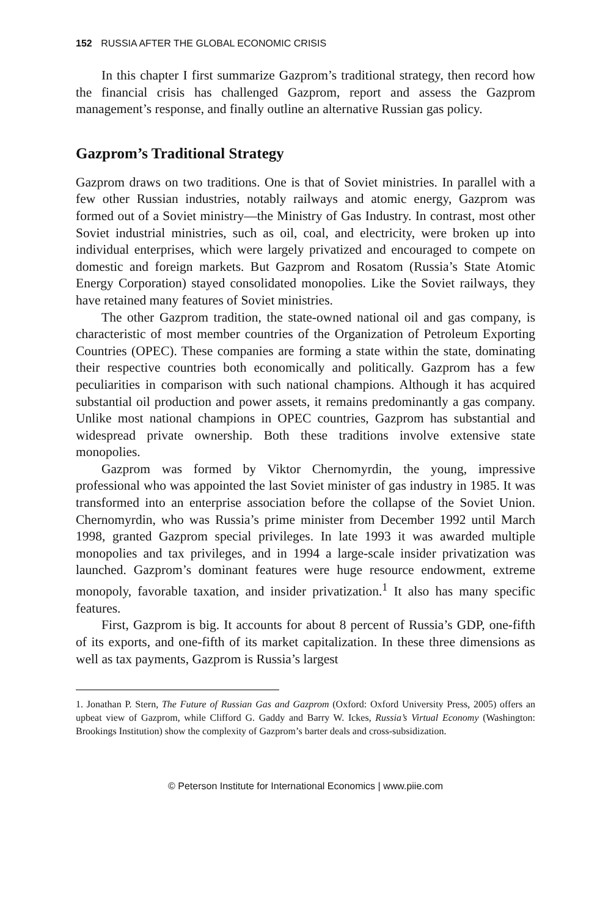152 RUSSIA AFTER THE GLOBAL ECONOMIC CRISIS
In this chapter I first summarize Gazprom’s traditional strategy, then record how the financial crisis has challenged Gazprom, report and assess the Gazprom management’s response, and finally outline an alternative Russian gas policy.
Gazprom’s Traditional Strategy
Gazprom draws on two traditions. One is that of Soviet ministries. In parallel with a few other Russian industries, notably railways and atomic energy, Gazprom was formed out of a Soviet ministry—the Ministry of Gas Industry. In contrast, most other Soviet industrial ministries, such as oil, coal, and electricity, were broken up into individual enterprises, which were largely privatized and encouraged to compete on domestic and foreign markets. But Gazprom and Rosatom (Russia’s State Atomic Energy Corporation) stayed consolidated monopolies. Like the Soviet railways, they have retained many features of Soviet ministries.
The other Gazprom tradition, the state-owned national oil and gas company, is characteristic of most member countries of the Organization of Petroleum Exporting Countries (OPEC). These companies are forming a state within the state, dominating their respective countries both economically and politically. Gazprom has a few peculiarities in comparison with such national champions. Although it has acquired substantial oil production and power assets, it remains predominantly a gas company. Unlike most national champions in OPEC countries, Gazprom has substantial and widespread private ownership. Both these traditions involve extensive state monopolies.
Gazprom was formed by Viktor Chernomyrdin, the young, impressive professional who was appointed the last Soviet minister of gas industry in 1985. It was transformed into an enterprise association before the collapse of the Soviet Union. Chernomyrdin, who was Russia’s prime minister from December 1992 until March 1998, granted Gazprom special privileges. In late 1993 it was awarded multiple monopolies and tax privileges, and in 1994 a large-scale insider privatization was launched. Gazprom’s dominant features were huge resource endowment, extreme monopoly, favorable taxation, and insider privatization.<sup>1</sup> It also has many specific features.
First, Gazprom is big. It accounts for about 8 percent of Russia’s GDP, one-fifth of its exports, and one-fifth of its market capitalization. In these three dimensions as well as tax payments, Gazprom is Russia’s largest
1. Jonathan P. Stern, The Future of Russian Gas and Gazprom (Oxford: Oxford University Press, 2005) offers an upbeat view of Gazprom, while Clifford G. Gaddy and Barry W. Ickes, Russia’s Virtual Economy (Washington: Brookings Institution) show the complexity of Gazprom’s barter deals and cross-subsidization.
© Peterson Institute for International Economics | www.piie.com